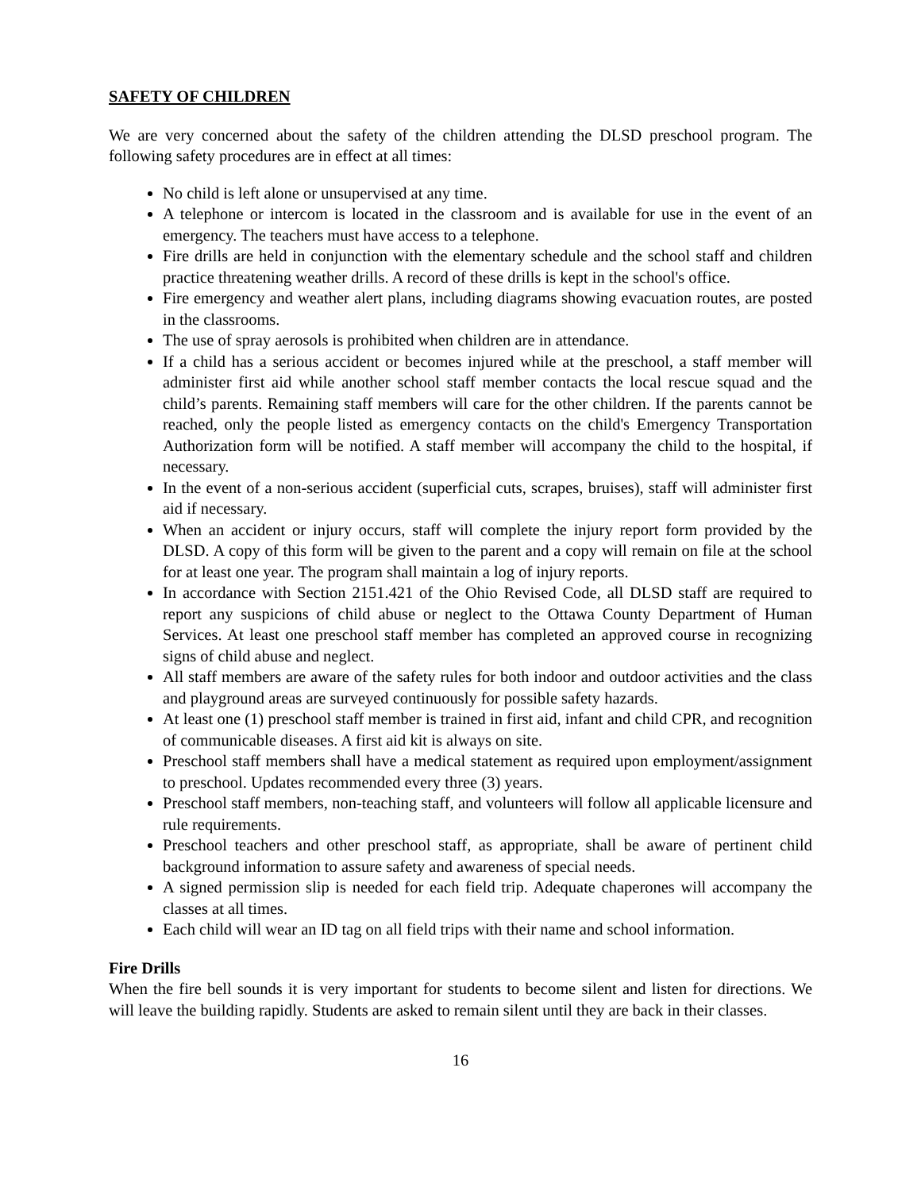SAFETY OF CHILDREN
We are very concerned about the safety of the children attending the DLSD preschool program. The following safety procedures are in effect at all times:
No child is left alone or unsupervised at any time.
A telephone or intercom is located in the classroom and is available for use in the event of an emergency. The teachers must have access to a telephone.
Fire drills are held in conjunction with the elementary schedule and the school staff and children practice threatening weather drills. A record of these drills is kept in the school's office.
Fire emergency and weather alert plans, including diagrams showing evacuation routes, are posted in the classrooms.
The use of spray aerosols is prohibited when children are in attendance.
If a child has a serious accident or becomes injured while at the preschool, a staff member will administer first aid while another school staff member contacts the local rescue squad and the child’s parents. Remaining staff members will care for the other children. If the parents cannot be reached, only the people listed as emergency contacts on the child's Emergency Transportation Authorization form will be notified. A staff member will accompany the child to the hospital, if necessary.
In the event of a non-serious accident (superficial cuts, scrapes, bruises), staff will administer first aid if necessary.
When an accident or injury occurs, staff will complete the injury report form provided by the DLSD. A copy of this form will be given to the parent and a copy will remain on file at the school for at least one year. The program shall maintain a log of injury reports.
In accordance with Section 2151.421 of the Ohio Revised Code, all DLSD staff are required to report any suspicions of child abuse or neglect to the Ottawa County Department of Human Services. At least one preschool staff member has completed an approved course in recognizing signs of child abuse and neglect.
All staff members are aware of the safety rules for both indoor and outdoor activities and the class and playground areas are surveyed continuously for possible safety hazards.
At least one (1) preschool staff member is trained in first aid, infant and child CPR, and recognition of communicable diseases. A first aid kit is always on site.
Preschool staff members shall have a medical statement as required upon employment/assignment to preschool. Updates recommended every three (3) years.
Preschool staff members, non-teaching staff, and volunteers will follow all applicable licensure and rule requirements.
Preschool teachers and other preschool staff, as appropriate, shall be aware of pertinent child background information to assure safety and awareness of special needs.
A signed permission slip is needed for each field trip. Adequate chaperones will accompany the classes at all times.
Each child will wear an ID tag on all field trips with their name and school information.
Fire Drills
When the fire bell sounds it is very important for students to become silent and listen for directions. We will leave the building rapidly. Students are asked to remain silent until they are back in their classes.
16